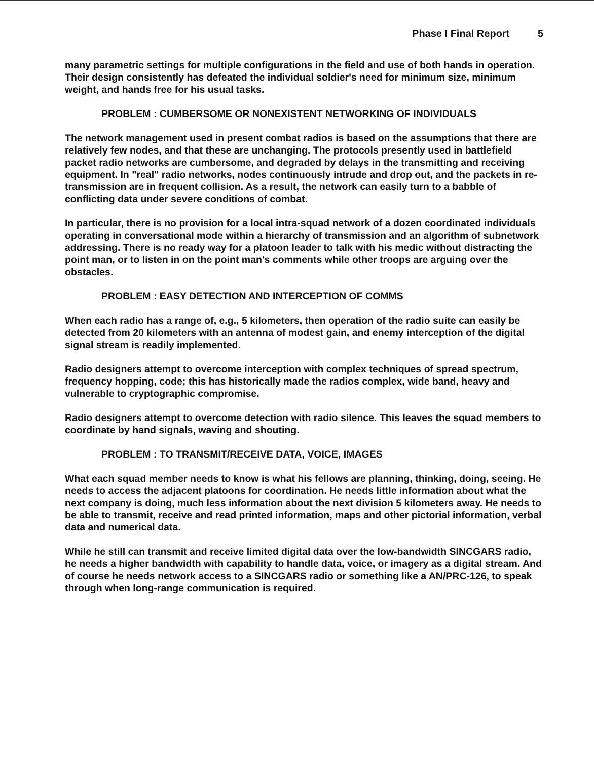Phase I Final Report 5
many parametric settings for multiple configurations in the field and use of both hands in operation. Their design consistently has defeated the individual soldier's need for minimum size, minimum weight, and hands free for his usual tasks.
PROBLEM : CUMBERSOME OR NONEXISTENT NETWORKING OF INDIVIDUALS
The network management used in present combat radios is based on the assumptions that there are relatively few nodes, and that these are unchanging. The protocols presently used in battlefield packet radio networks are cumbersome, and degraded by delays in the transmitting and receiving equipment. In "real" radio networks, nodes continuously intrude and drop out, and the packets in re-transmission are in frequent collision. As a result, the network can easily turn to a babble of conflicting data under severe conditions of combat.
In particular, there is no provision for a local intra-squad network of a dozen coordinated individuals operating in conversational mode within a hierarchy of transmission and an algorithm of subnetwork addressing. There is no ready way for a platoon leader to talk with his medic without distracting the point man, or to listen in on the point man's comments while other troops are arguing over the obstacles.
PROBLEM : EASY DETECTION AND INTERCEPTION OF COMMS
When each radio has a range of, e.g., 5 kilometers, then operation of the radio suite can easily be detected from 20 kilometers with an antenna of modest gain, and enemy interception of the digital signal stream is readily implemented.
Radio designers attempt to overcome interception with complex techniques of spread spectrum, frequency hopping, code; this has historically made the radios complex, wide band, heavy and vulnerable to cryptographic compromise.
Radio designers attempt to overcome detection with radio silence. This leaves the squad members to coordinate by hand signals, waving and shouting.
PROBLEM : TO TRANSMIT/RECEIVE DATA, VOICE, IMAGES
What each squad member needs to know is what his fellows are planning, thinking, doing, seeing. He needs to access the adjacent platoons for coordination. He needs little information about what the next company is doing, much less information about the next division 5 kilometers away. He needs to be able to transmit, receive and read printed information, maps and other pictorial information, verbal data and numerical data.
While he still can transmit and receive limited digital data over the low-bandwidth SINCGARS radio, he needs a higher bandwidth with capability to handle data, voice, or imagery as a digital stream. And of course he needs network access to a SINCGARS radio or something like a AN/PRC-126, to speak through when long-range communication is required.